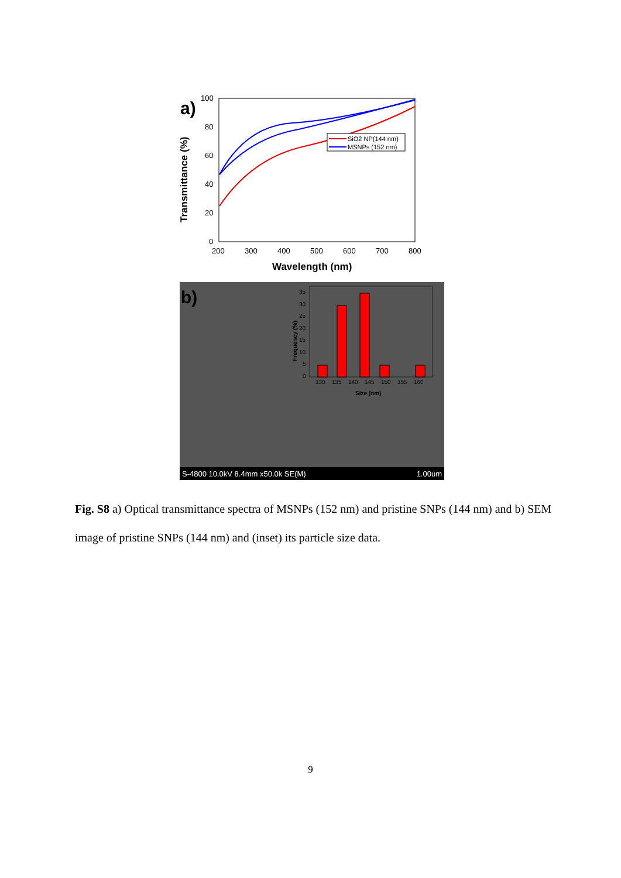a)
Transmittance (%)
100
80
60
40
20
0
200
300
400
500
600
700
800
Wavelength (nm)
SiO2 NP(144 nm)
MSNPs (152 nm)
b)
35
30
25
20
15
10
5
0
130
135
140
145
150
155
160
Size (nm)
Frequency (%)
S-4800 10.0kV 8.4mm x50.0k SE(M) 1.00um
Fig. S8 a) Optical transmittance spectra of MSNPs (152 nm) and pristine SNPs (144 nm) and b) SEM image of pristine SNPs (144 nm) and (inset) its particle size data.
9